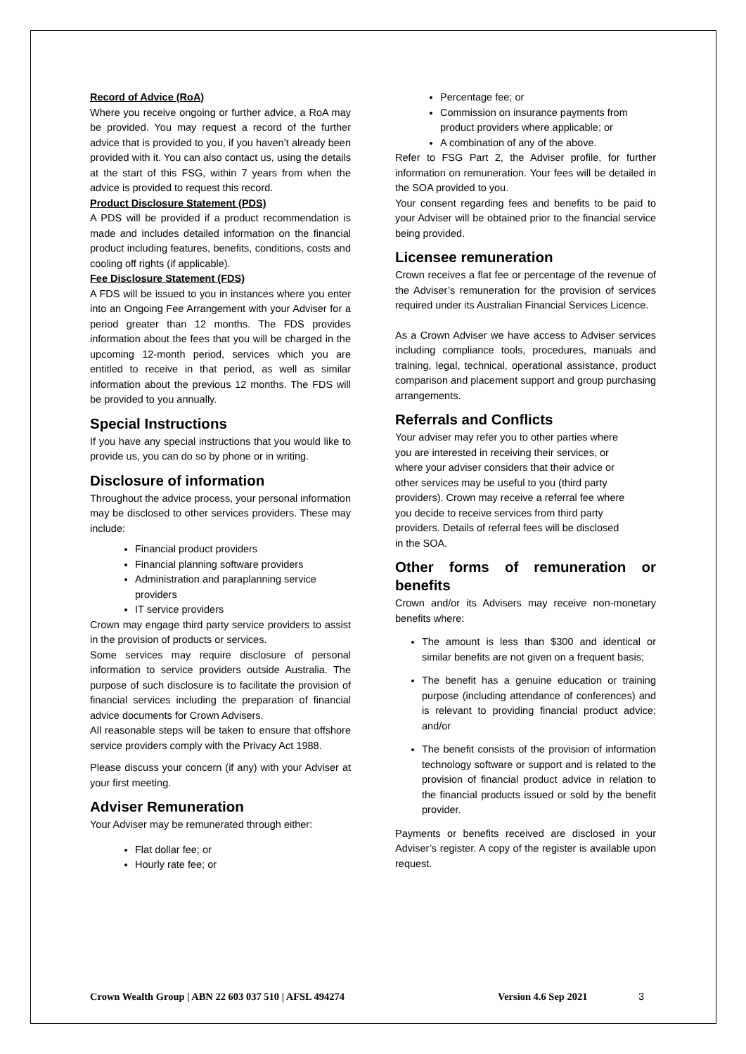Record of Advice (RoA)
Where you receive ongoing or further advice, a RoA may be provided. You may request a record of the further advice that is provided to you, if you haven’t already been provided with it. You can also contact us, using the details at the start of this FSG, within 7 years from when the advice is provided to request this record.
Product Disclosure Statement (PDS)
A PDS will be provided if a product recommendation is made and includes detailed information on the financial product including features, benefits, conditions, costs and cooling off rights (if applicable).
Fee Disclosure Statement (FDS)
A FDS will be issued to you in instances where you enter into an Ongoing Fee Arrangement with your Adviser for a period greater than 12 months. The FDS provides information about the fees that you will be charged in the upcoming 12-month period, services which you are entitled to receive in that period, as well as similar information about the previous 12 months. The FDS will be provided to you annually.
Special Instructions
If you have any special instructions that you would like to provide us, you can do so by phone or in writing.
Disclosure of information
Throughout the advice process, your personal information may be disclosed to other services providers. These may include:
Financial product providers
Financial planning software providers
Administration and paraplanning service providers
IT service providers
Crown may engage third party service providers to assist in the provision of products or services.
Some services may require disclosure of personal information to service providers outside Australia. The purpose of such disclosure is to facilitate the provision of financial services including the preparation of financial advice documents for Crown Advisers.
All reasonable steps will be taken to ensure that offshore service providers comply with the Privacy Act 1988.
Please discuss your concern (if any) with your Adviser at your first meeting.
Adviser Remuneration
Your Adviser may be remunerated through either:
Flat dollar fee; or
Hourly rate fee; or
Percentage fee; or
Commission on insurance payments from product providers where applicable; or
A combination of any of the above.
Refer to FSG Part 2, the Adviser profile, for further information on remuneration. Your fees will be detailed in the SOA provided to you.
Your consent regarding fees and benefits to be paid to your Adviser will be obtained prior to the financial service being provided.
Licensee remuneration
Crown receives a flat fee or percentage of the revenue of the Adviser’s remuneration for the provision of services required under its Australian Financial Services Licence.
As a Crown Adviser we have access to Adviser services including compliance tools, procedures, manuals and training, legal, technical, operational assistance, product comparison and placement support and group purchasing arrangements.
Referrals and Conflicts
Your adviser may refer you to other parties where
you are interested in receiving their services, or
where your adviser considers that their advice or
other services may be useful to you (third party
providers). Crown may receive a referral fee where
you decide to receive services from third party
providers. Details of referral fees will be disclosed
in the SOA.
Other forms of remuneration or benefits
Crown and/or its Advisers may receive non-monetary benefits where:
The amount is less than $300 and identical or similar benefits are not given on a frequent basis;
The benefit has a genuine education or training purpose (including attendance of conferences) and is relevant to providing financial product advice; and/or
The benefit consists of the provision of information technology software or support and is related to the provision of financial product advice in relation to the financial products issued or sold by the benefit provider.
Payments or benefits received are disclosed in your Adviser’s register. A copy of the register is available upon request.
Crown Wealth Group | ABN 22 603 037 510 | AFSL 494274 Version 4.6 Sep 2021 3